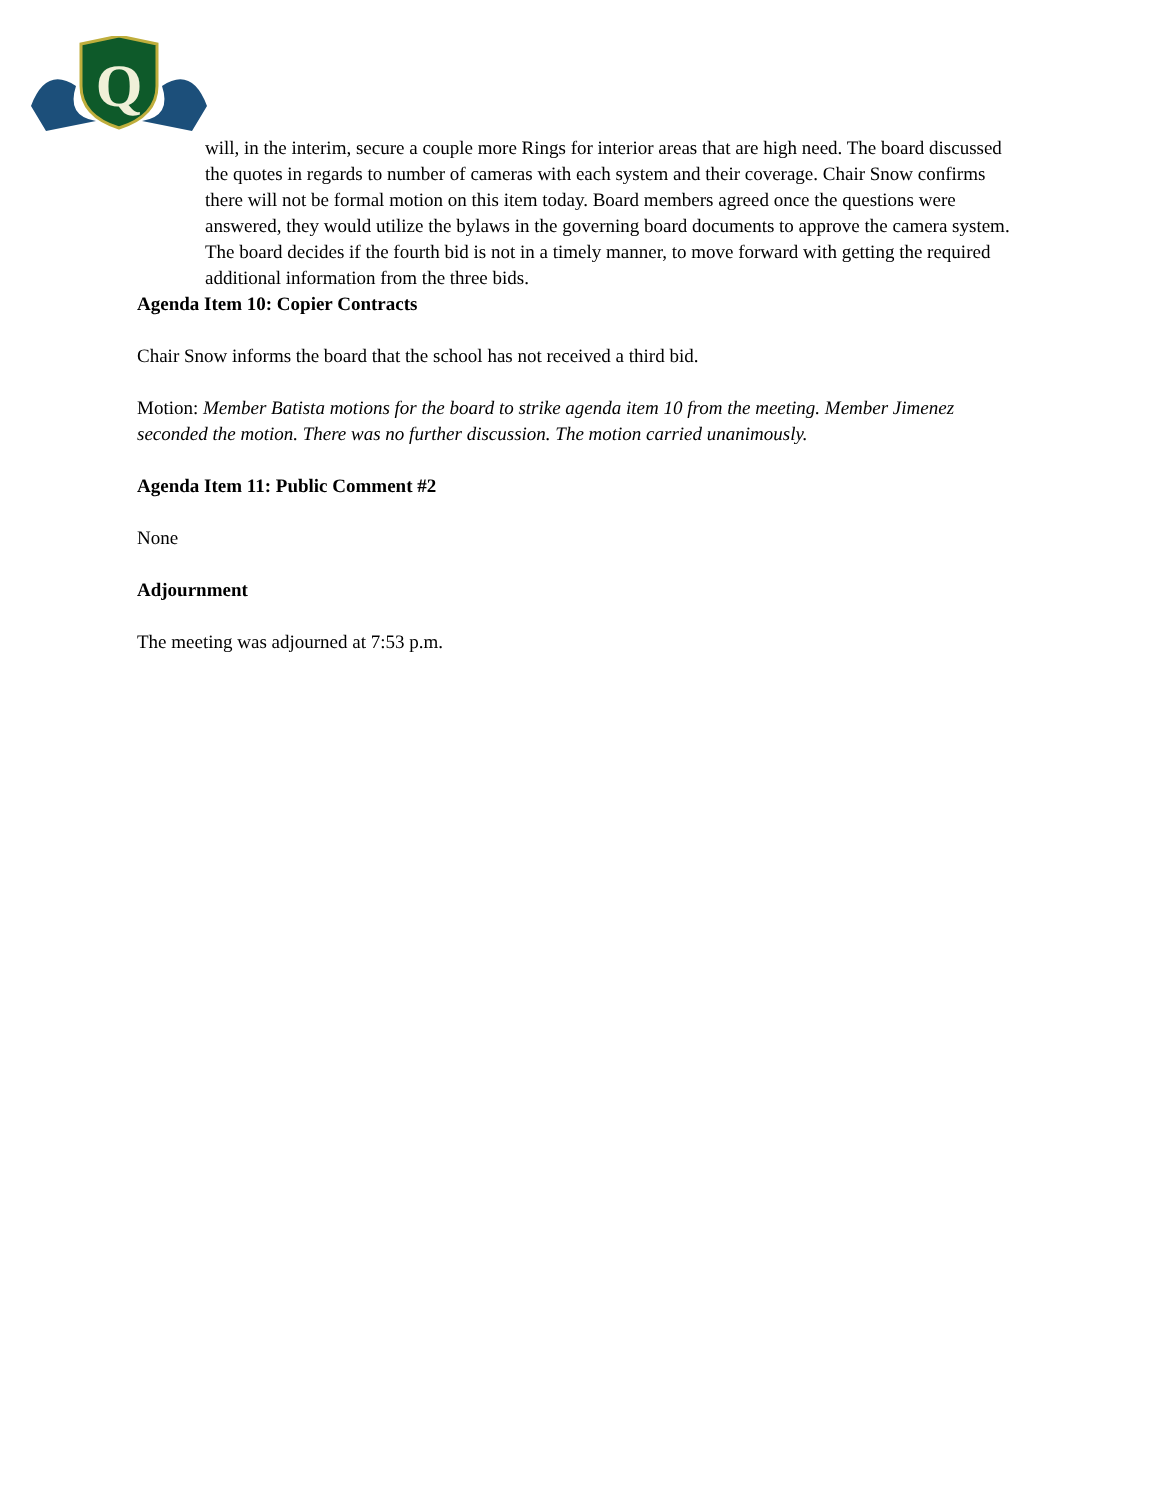Q
will, in the interim, secure a couple more Rings for interior areas that are high need. The board discussed the quotes in regards to number of cameras with each system and their coverage. Chair Snow confirms there will not be formal motion on this item today. Board members agreed once the questions were answered, they would utilize the bylaws in the governing board documents to approve the camera system. The board decides if the fourth bid is not in a timely manner, to move forward with getting the required additional information from the three bids.
Agenda Item 10: Copier Contracts
Chair Snow informs the board that the school has not received a third bid.
Motion: Member Batista motions for the board to strike agenda item 10 from the meeting. Member Jimenez seconded the motion. There was no further discussion. The motion carried unanimously.
Agenda Item 11: Public Comment #2
None
Adjournment
The meeting was adjourned at 7:53 p.m.